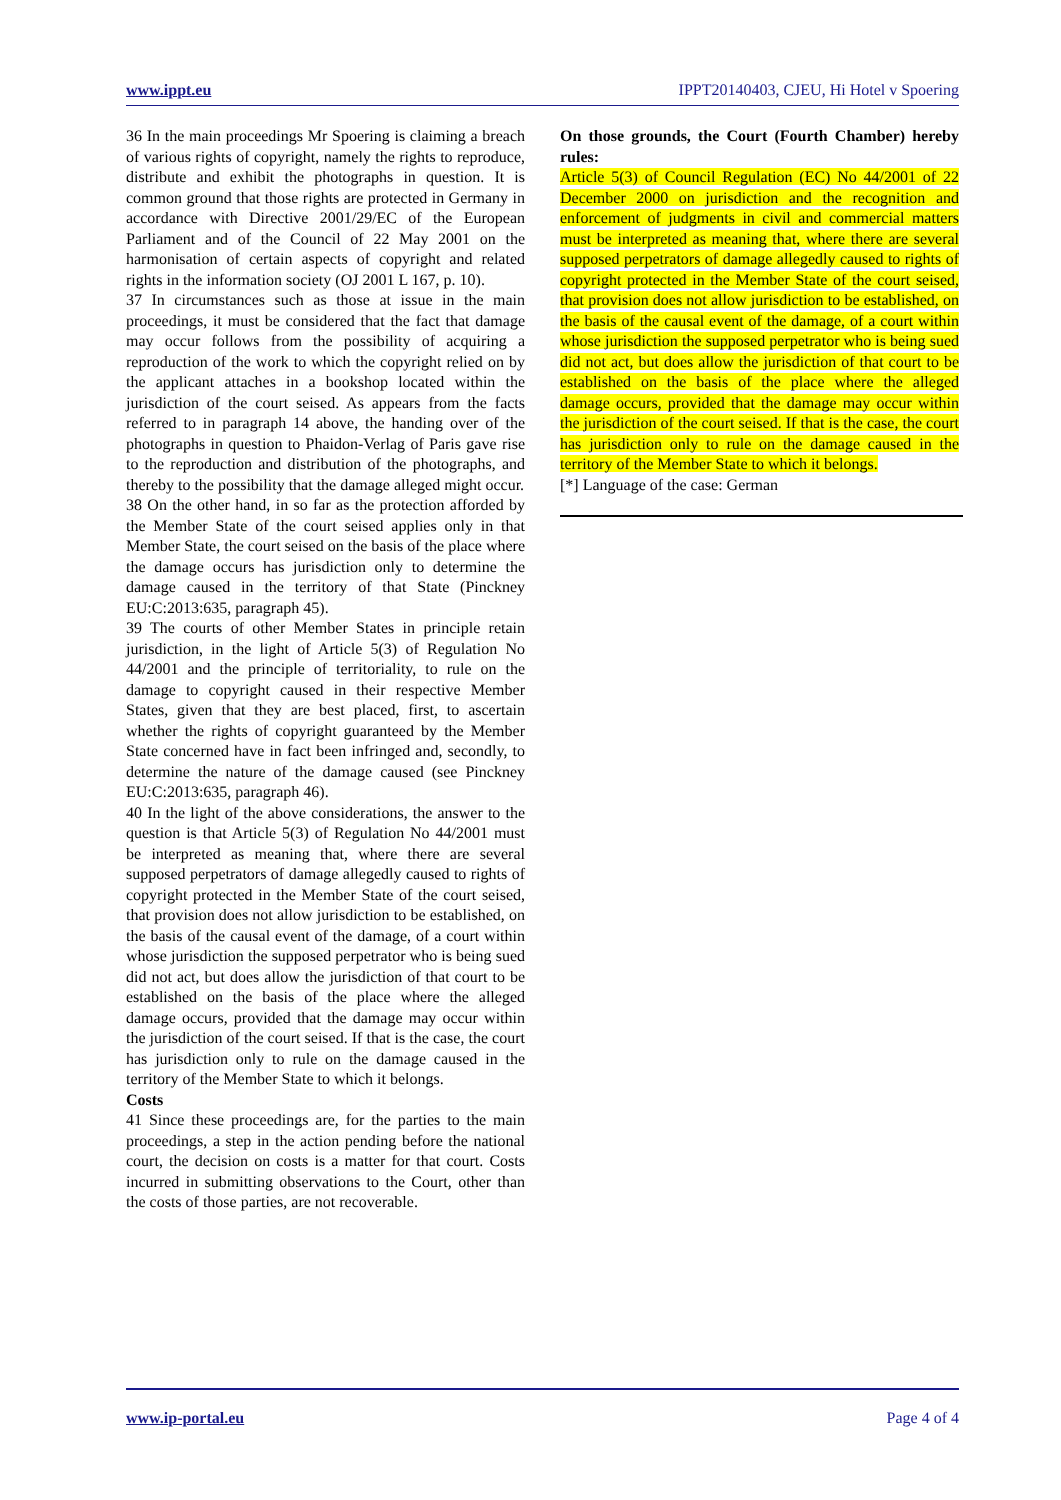www.ippt.eu IPPT20140403, CJEU, Hi Hotel v Spoering
36 In the main proceedings Mr Spoering is claiming a breach of various rights of copyright, namely the rights to reproduce, distribute and exhibit the photographs in question. It is common ground that those rights are protected in Germany in accordance with Directive 2001/29/EC of the European Parliament and of the Council of 22 May 2001 on the harmonisation of certain aspects of copyright and related rights in the information society (OJ 2001 L 167, p. 10).
37 In circumstances such as those at issue in the main proceedings, it must be considered that the fact that damage may occur follows from the possibility of acquiring a reproduction of the work to which the copyright relied on by the applicant attaches in a bookshop located within the jurisdiction of the court seised. As appears from the facts referred to in paragraph 14 above, the handing over of the photographs in question to Phaidon-Verlag of Paris gave rise to the reproduction and distribution of the photographs, and thereby to the possibility that the damage alleged might occur.
38 On the other hand, in so far as the protection afforded by the Member State of the court seised applies only in that Member State, the court seised on the basis of the place where the damage occurs has jurisdiction only to determine the damage caused in the territory of that State (Pinckney EU:C:2013:635, paragraph 45).
39 The courts of other Member States in principle retain jurisdiction, in the light of Article 5(3) of Regulation No 44/2001 and the principle of territoriality, to rule on the damage to copyright caused in their respective Member States, given that they are best placed, first, to ascertain whether the rights of copyright guaranteed by the Member State concerned have in fact been infringed and, secondly, to determine the nature of the damage caused (see Pinckney EU:C:2013:635, paragraph 46).
40 In the light of the above considerations, the answer to the question is that Article 5(3) of Regulation No 44/2001 must be interpreted as meaning that, where there are several supposed perpetrators of damage allegedly caused to rights of copyright protected in the Member State of the court seised, that provision does not allow jurisdiction to be established, on the basis of the causal event of the damage, of a court within whose jurisdiction the supposed perpetrator who is being sued did not act, but does allow the jurisdiction of that court to be established on the basis of the place where the alleged damage occurs, provided that the damage may occur within the jurisdiction of the court seised. If that is the case, the court has jurisdiction only to rule on the damage caused in the territory of the Member State to which it belongs.
Costs
41 Since these proceedings are, for the parties to the main proceedings, a step in the action pending before the national court, the decision on costs is a matter for that court. Costs incurred in submitting observations to the Court, other than the costs of those parties, are not recoverable.
On those grounds, the Court (Fourth Chamber) hereby rules:
Article 5(3) of Council Regulation (EC) No 44/2001 of 22 December 2000 on jurisdiction and the recognition and enforcement of judgments in civil and commercial matters must be interpreted as meaning that, where there are several supposed perpetrators of damage allegedly caused to rights of copyright protected in the Member State of the court seised, that provision does not allow jurisdiction to be established, on the basis of the causal event of the damage, of a court within whose jurisdiction the supposed perpetrator who is being sued did not act, but does allow the jurisdiction of that court to be established on the basis of the place where the alleged damage occurs, provided that the damage may occur within the jurisdiction of the court seised. If that is the case, the court has jurisdiction only to rule on the damage caused in the territory of the Member State to which it belongs.
[*] Language of the case: German
www.ip-portal.eu Page 4 of 4